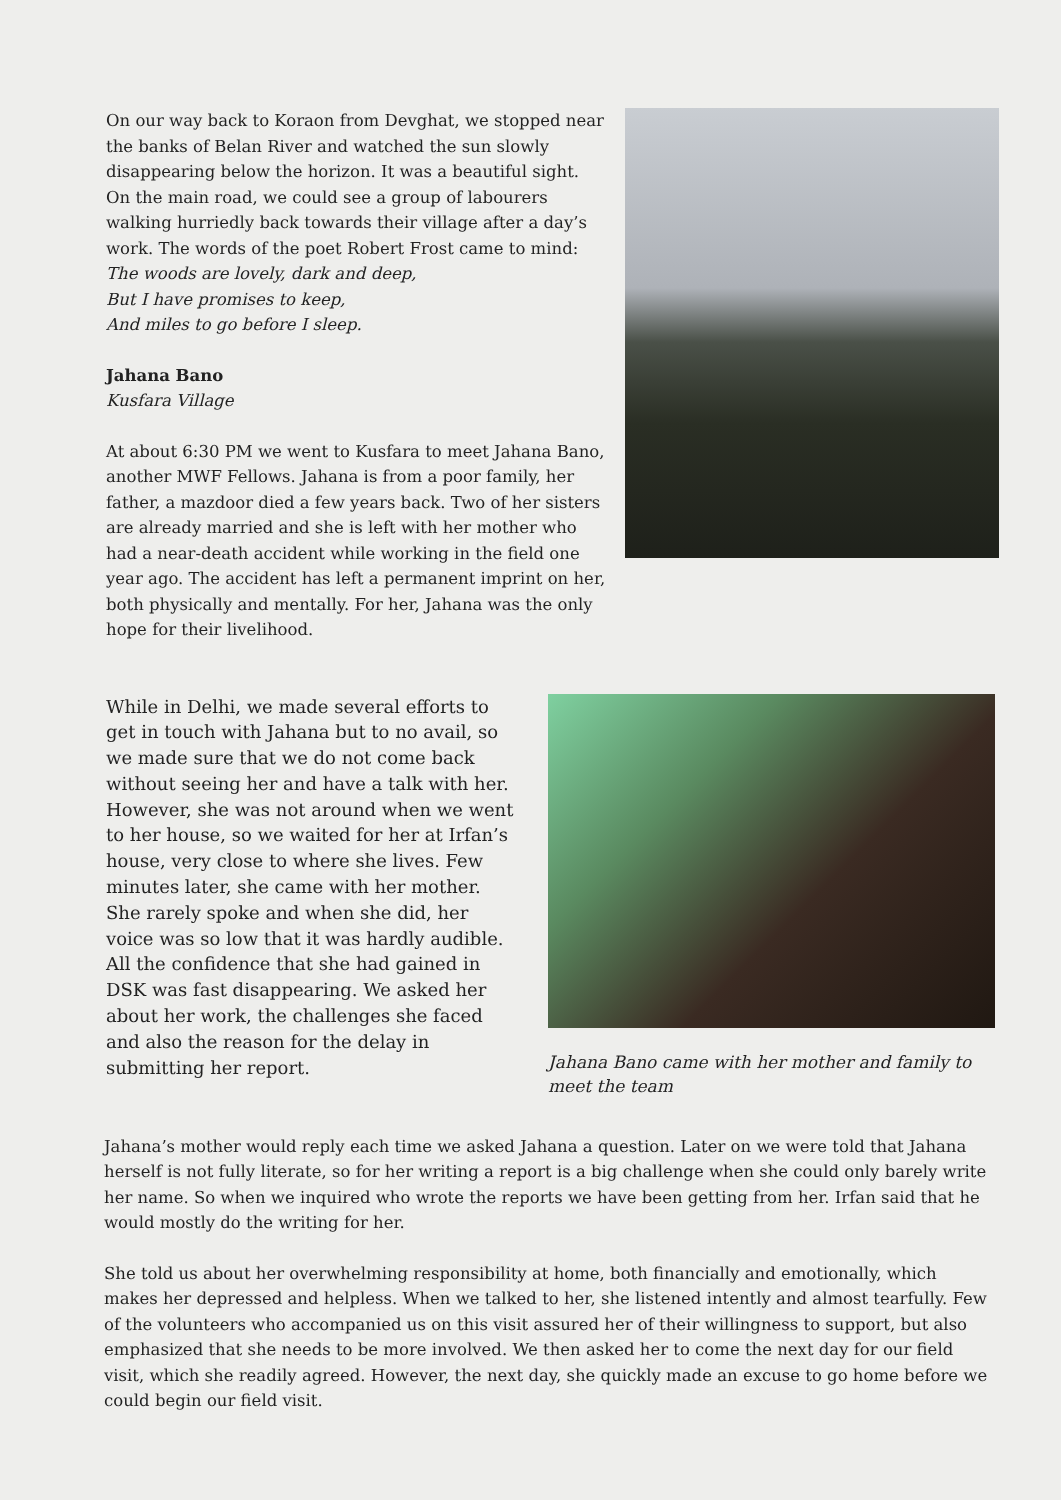On our way back to Koraon from Devghat, we stopped near the banks of Belan River and watched the sun slowly disappearing below the horizon. It was a beautiful sight. On the main road, we could see a group of labourers walking hurriedly back towards their village after a day’s work. The words of the poet Robert Frost came to mind:
The woods are lovely, dark and deep,
But I have promises to keep,
And miles to go before I sleep.
Jahana Bano
Kusfara Village
At about 6:30 PM we went to Kusfara to meet Jahana Bano, another MWF Fellows. Jahana is from a poor family, her father, a mazdoor died a few years back. Two of her sisters are already married and she is left with her mother who had a near-death accident while working in the field one year ago. The accident has left a permanent imprint on her, both physically and mentally. For her, Jahana was the only hope for their livelihood.
While in Delhi, we made several efforts to get in touch with Jahana but to no avail, so we made sure that we do not come back without seeing her and have a talk with her. However, she was not around when we went to her house, so we waited for her at Irfan’s house, very close to where she lives. Few minutes later, she came with her mother. She rarely spoke and when she did, her voice was so low that it was hardly audible. All the confidence that she had gained in DSK was fast disappearing. We asked her about her work, the challenges she faced and also the reason for the delay in submitting her report.
Jahana Bano came with her mother and family to meet the team
Jahana’s mother would reply each time we asked Jahana a question. Later on we were told that Jahana herself is not fully literate, so for her writing a report is a big challenge when she could only barely write her name. So when we inquired who wrote the reports we have been getting from her. Irfan said that he would mostly do the writing for her.
She told us about her overwhelming responsibility at home, both financially and emotionally, which makes her depressed and helpless. When we talked to her, she listened intently and almost tearfully. Few of the volunteers who accompanied us on this visit assured her of their willingness to support, but also emphasized that she needs to be more involved. We then asked her to come the next day for our field visit, which she readily agreed. However, the next day, she quickly made an excuse to go home before we could begin our field visit.